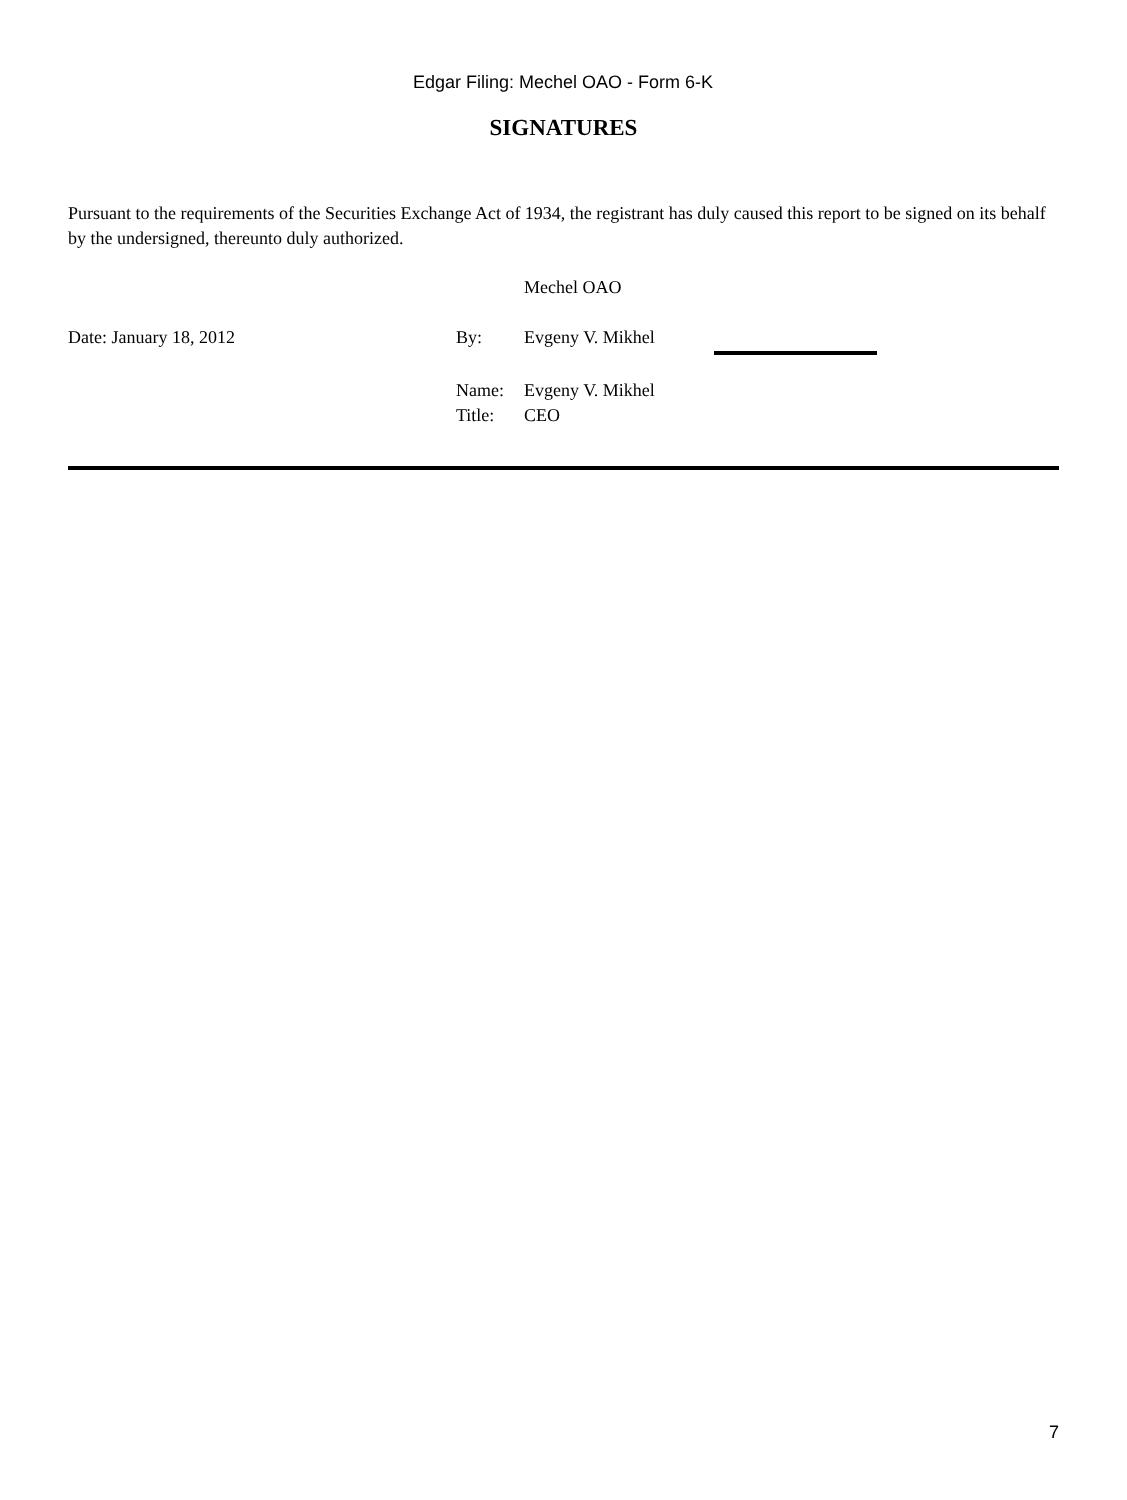Edgar Filing: Mechel OAO - Form 6-K
SIGNATURES
Pursuant to the requirements of the Securities Exchange Act of 1934, the registrant has duly caused this report to be signed on its behalf by the undersigned, thereunto duly authorized.
| | | Mechel OAO | |
| Date: January 18, 2012 | By: | Evgeny V. Mikhel | |
| | Name: | Evgeny V. Mikhel | |
| | Title: | CEO | |
7